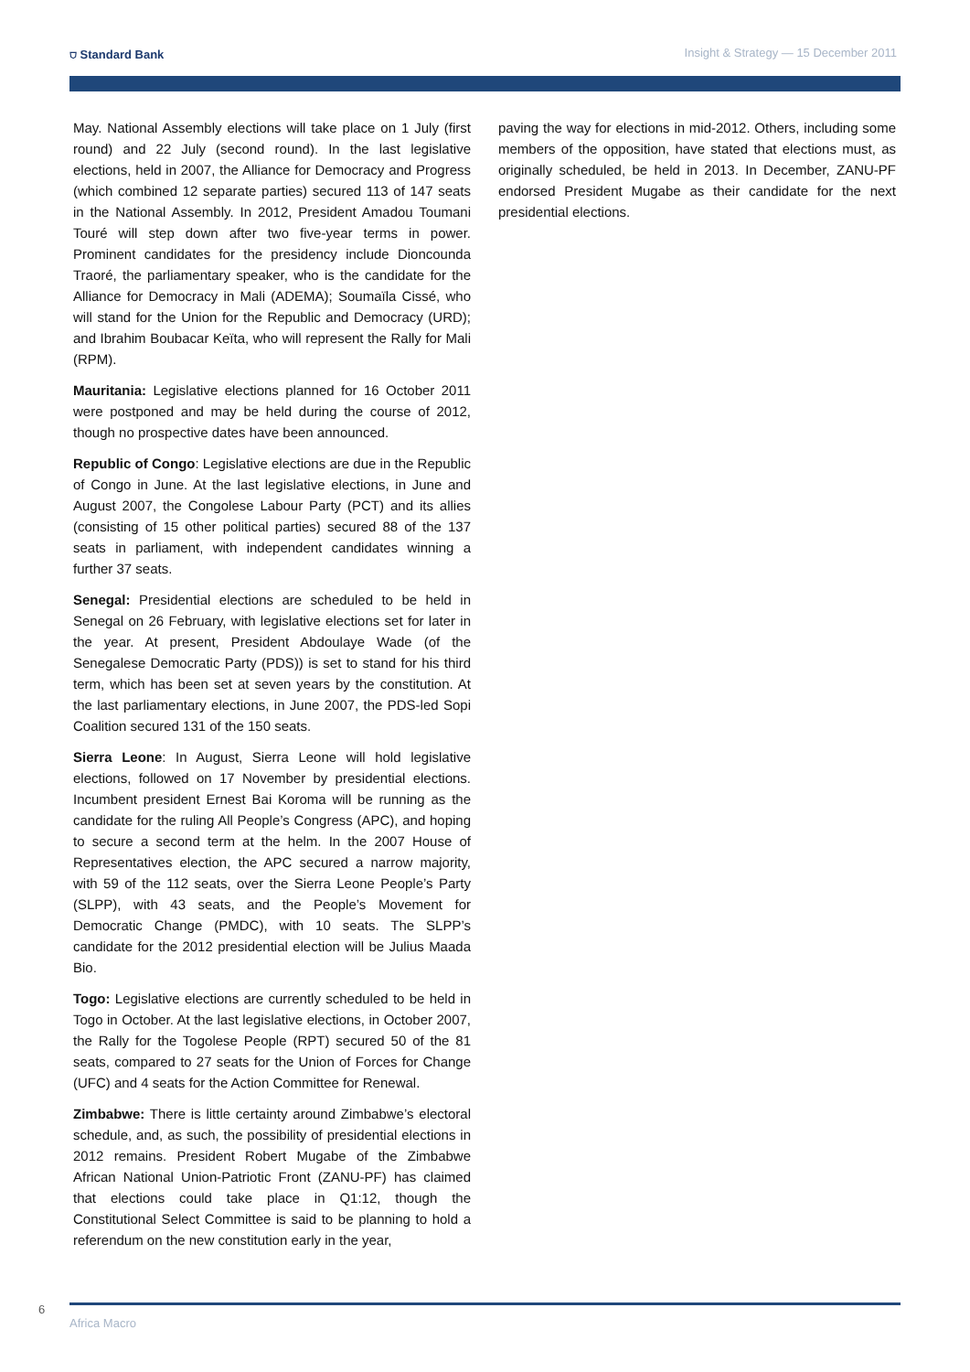⛉ Standard Bank Insight & Strategy — 15 December 2011
May. National Assembly elections will take place on 1 July (first round) and 22 July (second round). In the last legislative elections, held in 2007, the Alliance for Democracy and Progress (which combined 12 separate parties) secured 113 of 147 seats in the National Assembly. In 2012, President Amadou Toumani Touré will step down after two five-year terms in power. Prominent candidates for the presidency include Dioncounda Traoré, the parliamentary speaker, who is the candidate for the Alliance for Democracy in Mali (ADEMA); Soumaïla Cissé, who will stand for the Union for the Republic and Democracy (URD); and Ibrahim Boubacar Keïta, who will represent the Rally for Mali (RPM).
Mauritania: Legislative elections planned for 16 October 2011 were postponed and may be held during the course of 2012, though no prospective dates have been announced.
Republic of Congo: Legislative elections are due in the Republic of Congo in June. At the last legislative elections, in June and August 2007, the Congolese Labour Party (PCT) and its allies (consisting of 15 other political parties) secured 88 of the 137 seats in parliament, with independent candidates winning a further 37 seats.
Senegal: Presidential elections are scheduled to be held in Senegal on 26 February, with legislative elections set for later in the year. At present, President Abdoulaye Wade (of the Senegalese Democratic Party (PDS)) is set to stand for his third term, which has been set at seven years by the constitution. At the last parliamentary elections, in June 2007, the PDS-led Sopi Coalition secured 131 of the 150 seats.
Sierra Leone: In August, Sierra Leone will hold legislative elections, followed on 17 November by presidential elections. Incumbent president Ernest Bai Koroma will be running as the candidate for the ruling All People’s Congress (APC), and hoping to secure a second term at the helm. In the 2007 House of Representatives election, the APC secured a narrow majority, with 59 of the 112 seats, over the Sierra Leone People’s Party (SLPP), with 43 seats, and the People’s Movement for Democratic Change (PMDC), with 10 seats. The SLPP’s candidate for the 2012 presidential election will be Julius Maada Bio.
Togo: Legislative elections are currently scheduled to be held in Togo in October. At the last legislative elections, in October 2007, the Rally for the Togolese People (RPT) secured 50 of the 81 seats, compared to 27 seats for the Union of Forces for Change (UFC) and 4 seats for the Action Committee for Renewal.
Zimbabwe: There is little certainty around Zimbabwe’s electoral schedule, and, as such, the possibility of presidential elections in 2012 remains. President Robert Mugabe of the Zimbabwe African National Union-Patriotic Front (ZANU-PF) has claimed that elections could take place in Q1:12, though the Constitutional Select Committee is said to be planning to hold a referendum on the new constitution early in the year,
paving the way for elections in mid-2012. Others, including some members of the opposition, have stated that elections must, as originally scheduled, be held in 2013. In December, ZANU-PF endorsed President Mugabe as their candidate for the next presidential elections.
6
Africa Macro